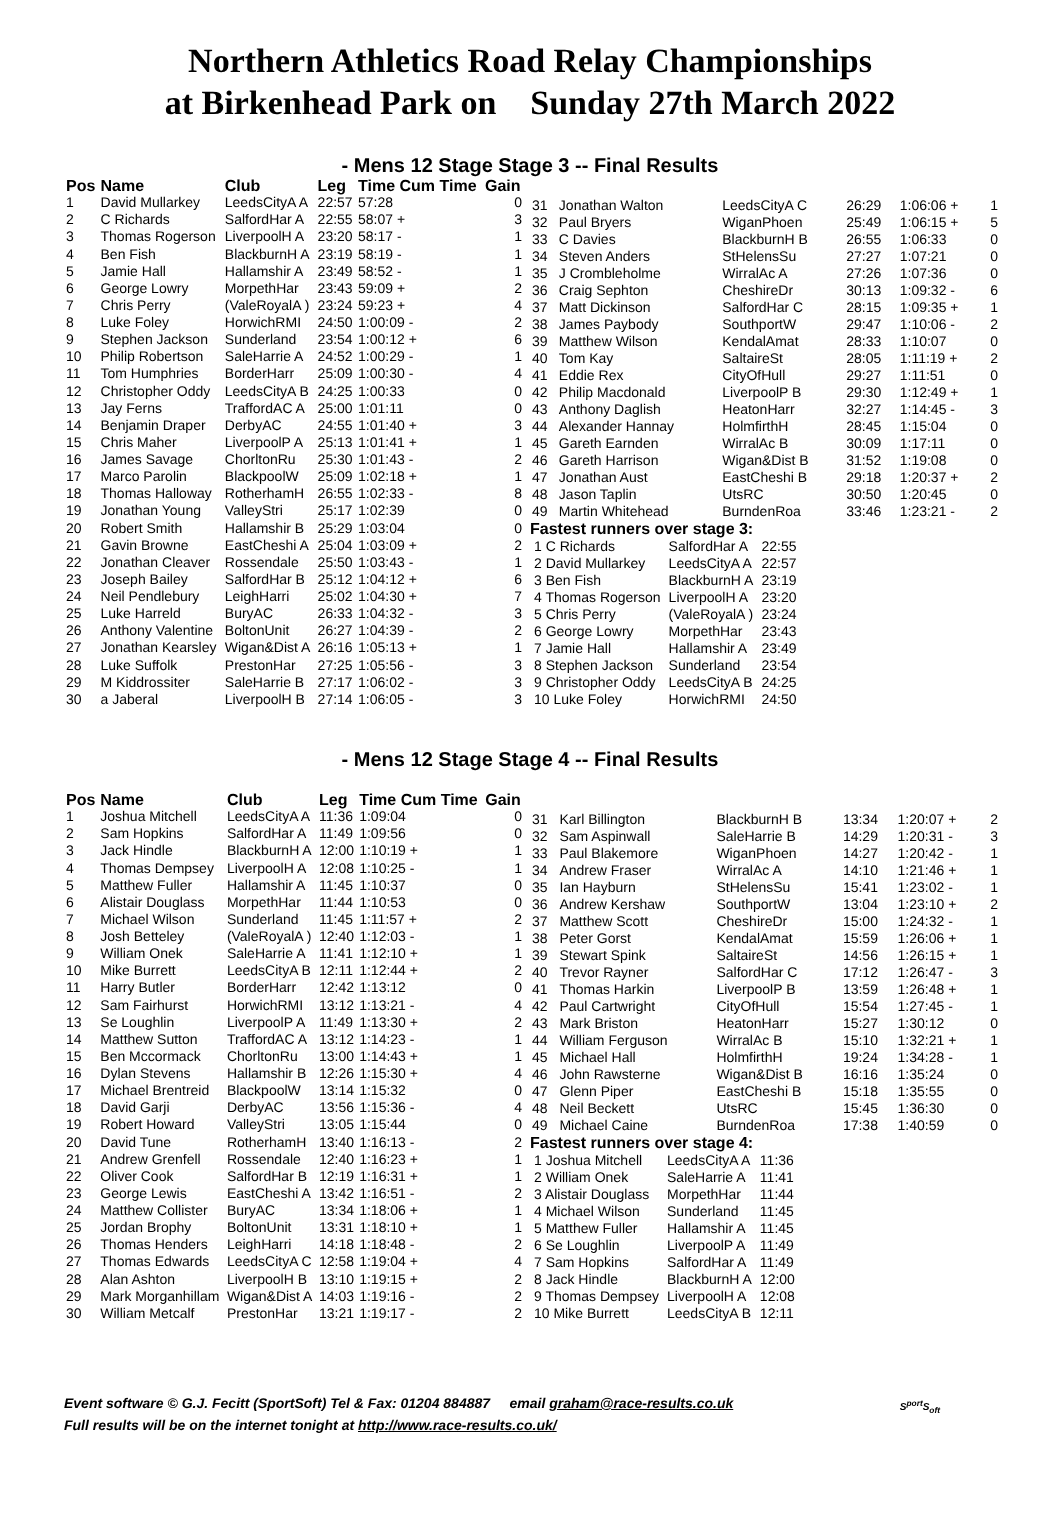Northern Athletics Road Relay Championships
at Birkenhead Park on Sunday 27th March 2022
- Mens 12 Stage Stage 3 -- Final Results
| Pos | Name | Club | Leg | Time Cum Time | Gain |
| --- | --- | --- | --- | --- | --- |
| 1 | David Mullarkey | LeedsCityA A | 22:57 | 57:28 | 0 |
| 2 | C Richards | SalfordHar A | 22:55 | 58:07 + | 3 |
| 3 | Thomas Rogerson | LiverpoolH A | 23:20 | 58:17 - | 1 |
| 4 | Ben Fish | BlackburnH A | 23:19 | 58:19 - | 1 |
| 5 | Jamie Hall | Hallamshir A | 23:49 | 58:52 - | 1 |
| 6 | George Lowry | MorpethHar | 23:43 | 59:09 + | 2 |
| 7 | Chris Perry | (ValeRoyalA ) | 23:24 | 59:23 + | 4 |
| 8 | Luke Foley | HorwichRMI | 24:50 | 1:00:09 - | 2 |
| 9 | Stephen Jackson | Sunderland | 23:54 | 1:00:12 + | 6 |
| 10 | Philip Robertson | SaleHarrie A | 24:52 | 1:00:29 - | 1 |
| 11 | Tom Humphries | BorderHarr | 25:09 | 1:00:30 - | 4 |
| 12 | Christopher Oddy | LeedsCityA B | 24:25 | 1:00:33 | 0 |
| 13 | Jay Ferns | TraffordAC A | 25:00 | 1:01:11 | 0 |
| 14 | Benjamin Draper | DerbyAC | 24:55 | 1:01:40 + | 3 |
| 15 | Chris Maher | LiverpoolP A | 25:13 | 1:01:41 + | 1 |
| 16 | James Savage | ChorltonRu | 25:30 | 1:01:43 - | 2 |
| 17 | Marco Parolin | BlackpoolW | 25:09 | 1:02:18 + | 1 |
| 18 | Thomas Halloway | RotherhamH | 26:55 | 1:02:33 - | 8 |
| 19 | Jonathan Young | ValleyStri | 25:17 | 1:02:39 | 0 |
| 20 | Robert Smith | Hallamshir B | 25:29 | 1:03:04 | 0 |
| 21 | Gavin Browne | EastCheshi A | 25:04 | 1:03:09 + | 2 |
| 22 | Jonathan Cleaver | Rossendale | 25:50 | 1:03:43 - | 1 |
| 23 | Joseph Bailey | SalfordHar B | 25:12 | 1:04:12 + | 6 |
| 24 | Neil Pendlebury | LeighHarri | 25:02 | 1:04:30 + | 7 |
| 25 | Luke Harreld | BuryAC | 26:33 | 1:04:32 - | 3 |
| 26 | Anthony Valentine | BoltonUnit | 26:27 | 1:04:39 - | 2 |
| 27 | Jonathan Kearsley | Wigan&Dist A | 26:16 | 1:05:13 + | 1 |
| 28 | Luke Suffolk | PrestonHar | 27:25 | 1:05:56 - | 3 |
| 29 | M Kiddrossiter | SaleHarrie B | 27:17 | 1:06:02 - | 3 |
| 30 | a Jaberal | LiverpoolH B | 27:14 | 1:06:05 - | 3 |
| 31 | Jonathan Walton | LeedsCityA C | 26:29 | 1:06:06 + | 1 |
| 32 | Paul Bryers | WiganPhoen | 25:49 | 1:06:15 + | 5 |
| 33 | C Davies | BlackburnH B | 26:55 | 1:06:33 | 0 |
| 34 | Steven Anders | StHelensSu | 27:27 | 1:07:21 | 0 |
| 35 | J Crombleholme | WirralAc A | 27:26 | 1:07:36 | 0 |
| 36 | Craig Sephton | CheshireDr | 30:13 | 1:09:32 - | 6 |
| 37 | Matt Dickinson | SalfordHar C | 28:15 | 1:09:35 + | 1 |
| 38 | James Paybody | SouthportW | 29:47 | 1:10:06 - | 2 |
| 39 | Matthew Wilson | KendalAmat | 28:33 | 1:10:07 | 0 |
| 40 | Tom Kay | SaltaireSt | 28:05 | 1:11:19 + | 2 |
| 41 | Eddie Rex | CityOfHull | 29:27 | 1:11:51 | 0 |
| 42 | Philip Macdonald | LiverpoolP B | 29:30 | 1:12:49 + | 1 |
| 43 | Anthony Daglish | HeatonHarr | 32:27 | 1:14:45 - | 3 |
| 44 | Alexander Hannay | HolmfirthH | 28:45 | 1:15:04 | 0 |
| 45 | Gareth Earnden | WirralAc B | 30:09 | 1:17:11 | 0 |
| 46 | Gareth Harrison | Wigan&Dist B | 31:52 | 1:19:08 | 0 |
| 47 | Jonathan Aust | EastCheshi B | 29:18 | 1:20:37 + | 2 |
| 48 | Jason Taplin | UtsRC | 30:50 | 1:20:45 | 0 |
| 49 | Martin Whitehead | BurndenRoa | 33:46 | 1:23:21 - | 2 |
Fastest runners over stage 3:
| 1 C Richards | SalfordHar A | 22:55 |
| 2 David Mullarkey | LeedsCityA A | 22:57 |
| 3 Ben Fish | BlackburnH A | 23:19 |
| 4 Thomas Rogerson | LiverpoolH A | 23:20 |
| 5 Chris Perry | (ValeRoyalA ) | 23:24 |
| 6 George Lowry | MorpethHar | 23:43 |
| 7 Jamie Hall | Hallamshir A | 23:49 |
| 8 Stephen Jackson | Sunderland | 23:54 |
| 9 Christopher Oddy | LeedsCityA B | 24:25 |
| 10 Luke Foley | HorwichRMI | 24:50 |
- Mens 12 Stage Stage 4 -- Final Results
| Pos | Name | Club | Leg | Time Cum Time | Gain |
| --- | --- | --- | --- | --- | --- |
| 1 | Joshua Mitchell | LeedsCityA A | 11:36 | 1:09:04 | 0 |
| 2 | Sam Hopkins | SalfordHar A | 11:49 | 1:09:56 | 0 |
| 3 | Jack Hindle | BlackburnH A | 12:00 | 1:10:19 + | 1 |
| 4 | Thomas Dempsey | LiverpoolH A | 12:08 | 1:10:25 - | 1 |
| 5 | Matthew Fuller | Hallamshir A | 11:45 | 1:10:37 | 0 |
| 6 | Alistair Douglass | MorpethHar | 11:44 | 1:10:53 | 0 |
| 7 | Michael Wilson | Sunderland | 11:45 | 1:11:57 + | 2 |
| 8 | Josh Betteley | (ValeRoyalA ) | 12:40 | 1:12:03 - | 1 |
| 9 | William Onek | SaleHarrie A | 11:41 | 1:12:10 + | 1 |
| 10 | Mike Burrett | LeedsCityA B | 12:11 | 1:12:44 + | 2 |
| 11 | Harry Butler | BorderHarr | 12:42 | 1:13:12 | 0 |
| 12 | Sam Fairhurst | HorwichRMI | 13:12 | 1:13:21 - | 4 |
| 13 | Se Loughlin | LiverpoolP A | 11:49 | 1:13:30 + | 2 |
| 14 | Matthew Sutton | TraffordAC A | 13:12 | 1:14:23 - | 1 |
| 15 | Ben Mccormack | ChorltonRu | 13:00 | 1:14:43 + | 1 |
| 16 | Dylan Stevens | Hallamshir B | 12:26 | 1:15:30 + | 4 |
| 17 | Michael Brentreid | BlackpoolW | 13:14 | 1:15:32 | 0 |
| 18 | David Garji | DerbyAC | 13:56 | 1:15:36 - | 4 |
| 19 | Robert Howard | ValleyStri | 13:05 | 1:15:44 | 0 |
| 20 | David Tune | RotherhamH | 13:40 | 1:16:13 - | 2 |
| 21 | Andrew Grenfell | Rossendale | 12:40 | 1:16:23 + | 1 |
| 22 | Oliver Cook | SalfordHar B | 12:19 | 1:16:31 + | 1 |
| 23 | George Lewis | EastCheshi A | 13:42 | 1:16:51 - | 2 |
| 24 | Matthew Collister | BuryAC | 13:34 | 1:18:06 + | 1 |
| 25 | Jordan Brophy | BoltonUnit | 13:31 | 1:18:10 + | 1 |
| 26 | Thomas Henders | LeighHarri | 14:18 | 1:18:48 - | 2 |
| 27 | Thomas Edwards | LeedsCityA C | 12:58 | 1:19:04 + | 4 |
| 28 | Alan Ashton | LiverpoolH B | 13:10 | 1:19:15 + | 2 |
| 29 | Mark Morganhillam | Wigan&Dist A | 14:03 | 1:19:16 - | 2 |
| 30 | William Metcalf | PrestonHar | 13:21 | 1:19:17 - | 2 |
| 31 | Karl Billington | BlackburnH B | 13:34 | 1:20:07 + | 2 |
| 32 | Sam Aspinwall | SaleHarrie B | 14:29 | 1:20:31 - | 3 |
| 33 | Paul Blakemore | WiganPhoen | 14:27 | 1:20:42 - | 1 |
| 34 | Andrew Fraser | WirralAc A | 14:10 | 1:21:46 + | 1 |
| 35 | Ian Hayburn | StHelensSu | 15:41 | 1:23:02 - | 1 |
| 36 | Andrew Kershaw | SouthportW | 13:04 | 1:23:10 + | 2 |
| 37 | Matthew Scott | CheshireDr | 15:00 | 1:24:32 - | 1 |
| 38 | Peter Gorst | KendalAmat | 15:59 | 1:26:06 + | 1 |
| 39 | Stewart Spink | SaltaireSt | 14:56 | 1:26:15 + | 1 |
| 40 | Trevor Rayner | SalfordHar C | 17:12 | 1:26:47 - | 3 |
| 41 | Thomas Harkin | LiverpoolP B | 13:59 | 1:26:48 + | 1 |
| 42 | Paul Cartwright | CityOfHull | 15:54 | 1:27:45 - | 1 |
| 43 | Mark Briston | HeatonHarr | 15:27 | 1:30:12 | 0 |
| 44 | William Ferguson | WirralAc B | 15:10 | 1:32:21 + | 1 |
| 45 | Michael Hall | HolmfirthH | 19:24 | 1:34:28 - | 1 |
| 46 | John Rawsterne | Wigan&Dist B | 16:16 | 1:35:24 | 0 |
| 47 | Glenn Piper | EastCheshi B | 15:18 | 1:35:55 | 0 |
| 48 | Neil Beckett | UtsRC | 15:45 | 1:36:30 | 0 |
| 49 | Michael Caine | BurndenRoa | 17:38 | 1:40:59 | 0 |
Fastest runners over stage 4:
| 1 Joshua Mitchell | LeedsCityA A | 11:36 |
| 2 William Onek | SaleHarrie A | 11:41 |
| 3 Alistair Douglass | MorpethHar | 11:44 |
| 4 Michael Wilson | Sunderland | 11:45 |
| 5 Matthew Fuller | Hallamshir A | 11:45 |
| 6 Se Loughlin | LiverpoolP A | 11:49 |
| 7 Sam Hopkins | SalfordHar A | 11:49 |
| 8 Jack Hindle | BlackburnH A | 12:00 |
| 9 Thomas Dempsey | LiverpoolH A | 12:08 |
| 10 Mike Burrett | LeedsCityA B | 12:11 |
Event software © G.J. Fecitt (SportSoft) Tel & Fax: 01204 884887 email graham@race-results.co.uk S<sup>port</sup>S<sub>oft</sub>
Full results will be on the internet tonight at http://www.race-results.co.uk/